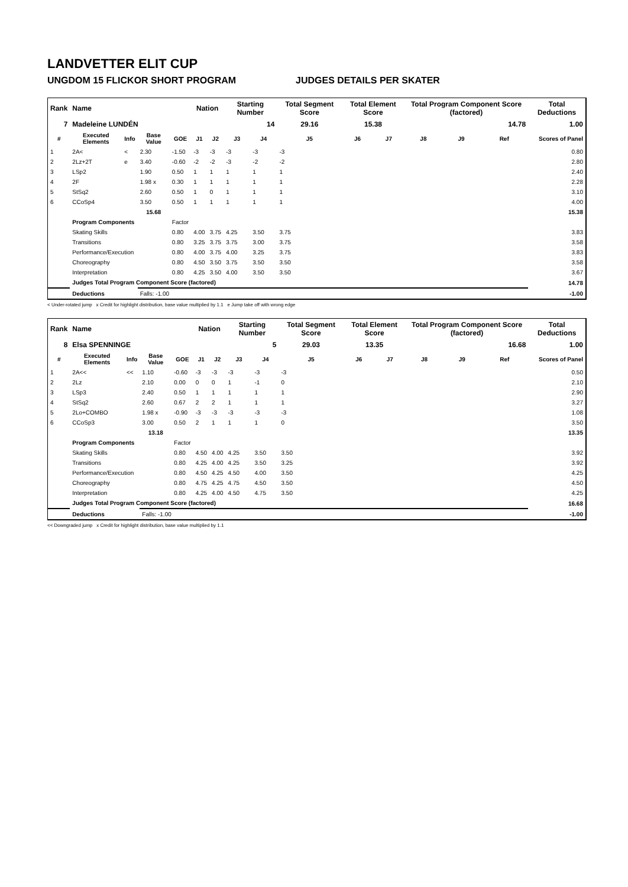LANDVETTER ELIT CUP
UNGDOM 15 FLICKOR SHORT PROGRAM JUDGES DETAILS PER SKATER
| Rank | Name | | | | Nation | | Starting Number | | Total Segment Score | Total Element Score | | Total Program Component Score (factored) | | | Total Deductions |
| 7 | Madeleine LUNDÉN | | | | | | 14 | | 29.16 | 15.38 | | 14.78 | | | 1.00 |
| # | Executed Elements | Info | Base Value | GOE | J1 | J2 | J3 | J4 | J5 | J6 | J7 | J8 | J9 | Ref | Scores of Panel |
| 1 | 2A< | < | 2.30 | -1.50 | -3 | -3 | -3 | -3 | -3 | | | | | | 0.80 |
| 2 | 2Lz+2T | e | 3.40 | -0.60 | -2 | -2 | -3 | -2 | -2 | | | | | | 2.80 |
| 3 | LSp2 | | 1.90 | 0.50 | 1 | 1 | 1 | 1 | 1 | | | | | | 2.40 |
| 4 | 2F | | 1.98 x | 0.30 | 1 | 1 | 1 | 1 | 1 | | | | | | 2.28 |
| 5 | StSq2 | | 2.60 | 0.50 | 1 | 0 | 1 | 1 | 1 | | | | | | 3.10 |
| 6 | CCoSp4 | | 3.50 | 0.50 | 1 | 1 | 1 | 1 | 1 | | | | | | 4.00 |
| | | | 15.68 | | | | | | | | | | | | 15.38 |
| | Program Components | | | Factor | | | | | | | | | | | |
| | Skating Skills | | | 0.80 | 4.00 | 3.75 | 4.25 | 3.50 | 3.75 | | | | | | 3.83 |
| | Transitions | | | 0.80 | 3.25 | 3.75 | 3.75 | 3.00 | 3.75 | | | | | | 3.58 |
| | Performance/Execution | | | 0.80 | 4.00 | 3.75 | 4.00 | 3.25 | 3.75 | | | | | | 3.83 |
| | Choreography | | | 0.80 | 4.50 | 3.50 | 3.75 | 3.50 | 3.50 | | | | | | 3.58 |
| | Interpretation | | | 0.80 | 4.25 | 3.50 | 4.00 | 3.50 | 3.50 | | | | | | 3.67 |
| | Judges Total Program Component Score (factored) | | | | | | | | | | | | | | 14.78 |
| | Deductions | | Falls: -1.00 | | | | | | | | | | | | -1.00 |
< Under-rotated jump x Credit for highlight distribution, base value multiplied by 1.1 e Jump take off with wrong edge
| Rank | Name | | | | Nation | | Starting Number | | Total Segment Score | Total Element Score | | Total Program Component Score (factored) | | | Total Deductions |
| 8 | Elsa SPENNINGE | | | | | | 5 | | 29.03 | 13.35 | | 16.68 | | | 1.00 |
| # | Executed Elements | Info | Base Value | GOE | J1 | J2 | J3 | J4 | J5 | J6 | J7 | J8 | J9 | Ref | Scores of Panel |
| 1 | 2A<< | << | 1.10 | -0.60 | -3 | -3 | -3 | -3 | -3 | | | | | | 0.50 |
| 2 | 2Lz | | 2.10 | 0.00 | 0 | 0 | 1 | -1 | 0 | | | | | | 2.10 |
| 3 | LSp3 | | 2.40 | 0.50 | 1 | 1 | 1 | 1 | 1 | | | | | | 2.90 |
| 4 | StSq2 | | 2.60 | 0.67 | 2 | 2 | 1 | 1 | 1 | | | | | | 3.27 |
| 5 | 2Lo+COMBO | | 1.98 x | -0.90 | -3 | -3 | -3 | -3 | -3 | | | | | | 1.08 |
| 6 | CCoSp3 | | 3.00 | 0.50 | 2 | 1 | 1 | 1 | 0 | | | | | | 3.50 |
| | | | 13.18 | | | | | | | | | | | | 13.35 |
| | Program Components | | | Factor | | | | | | | | | | | |
| | Skating Skills | | | 0.80 | 4.50 | 4.00 | 4.25 | 3.50 | 3.50 | | | | | | 3.92 |
| | Transitions | | | 0.80 | 4.25 | 4.00 | 4.25 | 3.50 | 3.25 | | | | | | 3.92 |
| | Performance/Execution | | | 0.80 | 4.50 | 4.25 | 4.50 | 4.00 | 3.50 | | | | | | 4.25 |
| | Choreography | | | 0.80 | 4.75 | 4.25 | 4.75 | 4.50 | 3.50 | | | | | | 4.50 |
| | Interpretation | | | 0.80 | 4.25 | 4.00 | 4.50 | 4.75 | 3.50 | | | | | | 4.25 |
| | Judges Total Program Component Score (factored) | | | | | | | | | | | | | | 16.68 |
| | Deductions | | Falls: -1.00 | | | | | | | | | | | | -1.00 |
<< Downgraded jump x Credit for highlight distribution, base value multiplied by 1.1